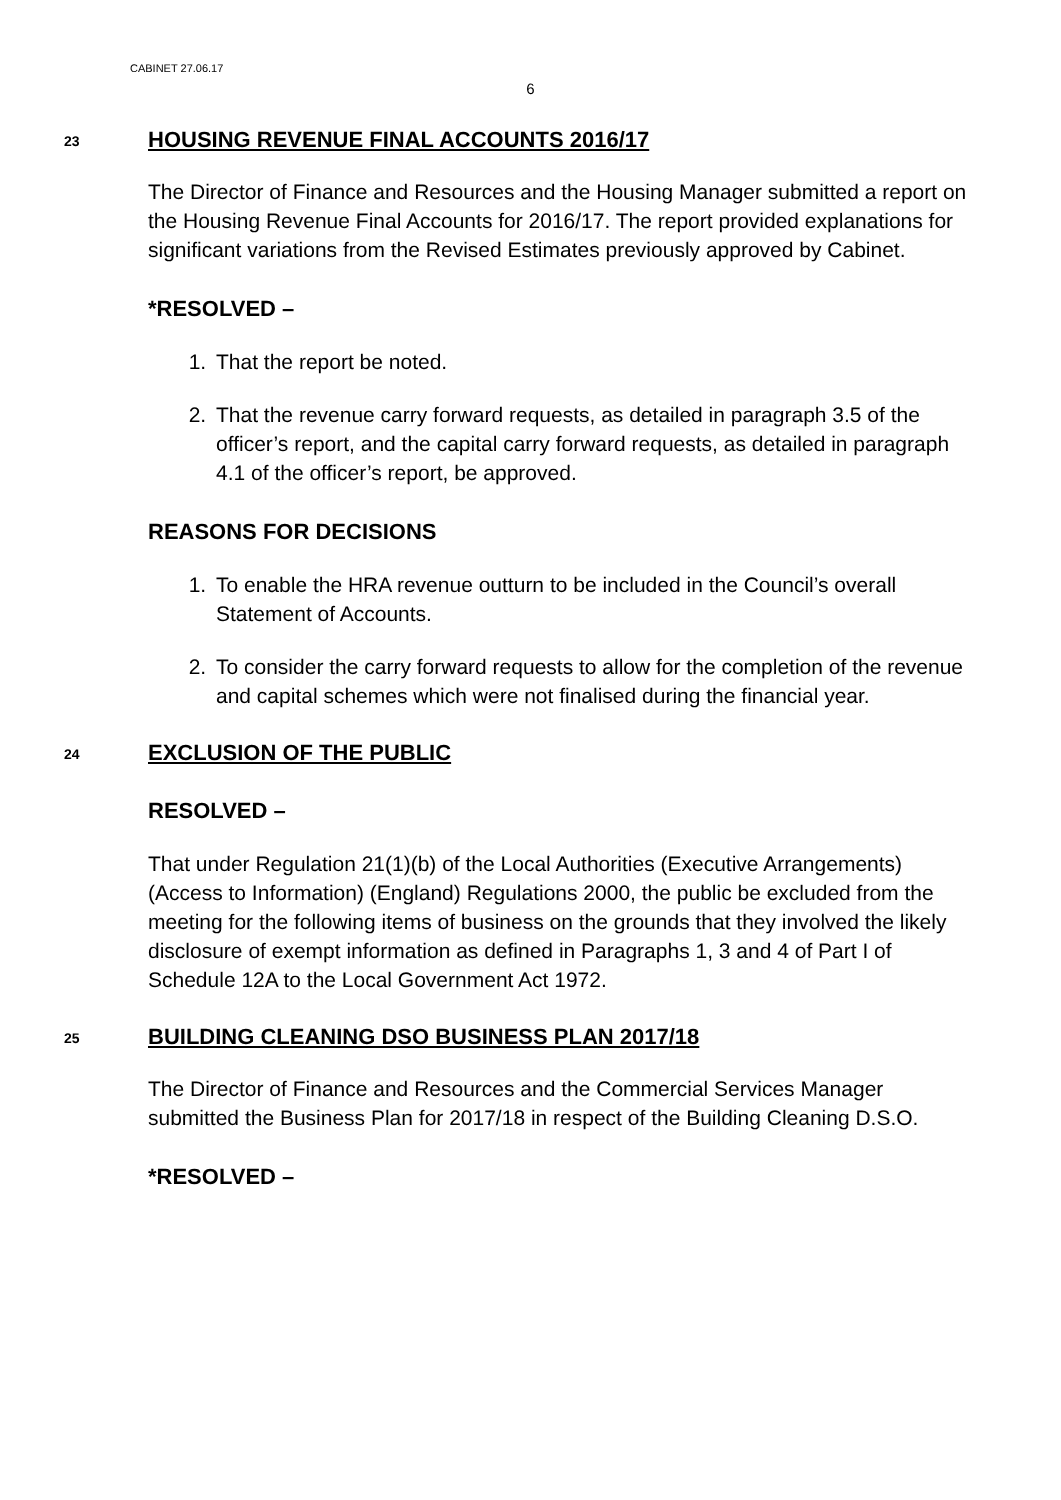CABINET 27.06.17
6
23
HOUSING REVENUE FINAL ACCOUNTS 2016/17
The Director of Finance and Resources and the Housing Manager submitted a report on the Housing Revenue Final Accounts for 2016/17. The report provided explanations for significant variations from the Revised Estimates previously approved by Cabinet.
*RESOLVED –
1. That the report be noted.
2. That the revenue carry forward requests, as detailed in paragraph 3.5 of the officer’s report, and the capital carry forward requests, as detailed in paragraph 4.1 of the officer’s report, be approved.
REASONS FOR DECISIONS
1. To enable the HRA revenue outturn to be included in the Council’s overall Statement of Accounts.
2. To consider the carry forward requests to allow for the completion of the revenue and capital schemes which were not finalised during the financial year.
24
EXCLUSION OF THE PUBLIC
RESOLVED –
That under Regulation 21(1)(b) of the Local Authorities (Executive Arrangements) (Access to Information) (England) Regulations 2000, the public be excluded from the meeting for the following items of business on the grounds that they involved the likely disclosure of exempt information as defined in Paragraphs 1, 3 and 4 of Part I of Schedule 12A to the Local Government Act 1972.
25
BUILDING CLEANING DSO BUSINESS PLAN 2017/18
The Director of Finance and Resources and the Commercial Services Manager submitted the Business Plan for 2017/18 in respect of the Building Cleaning D.S.O.
*RESOLVED –